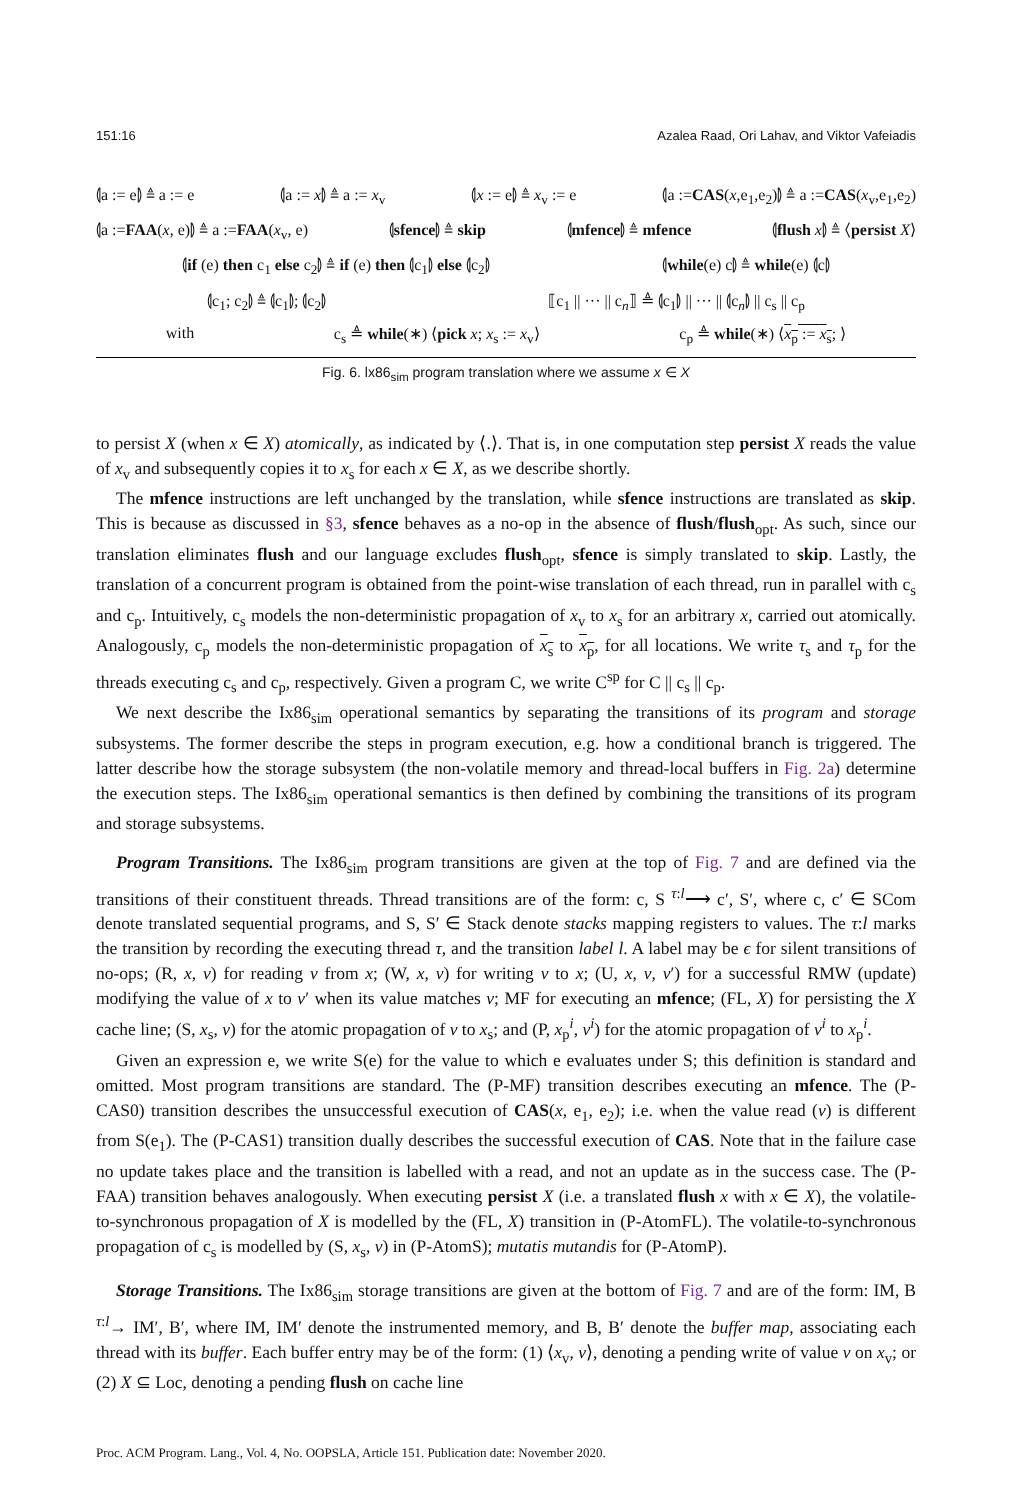151:16 Azalea Raad, Ori Lahav, and Viktor Vafeiadis
⦇a := e⦈ ≜ a := e ⦇a := x⦈ ≜ a := x<sub>v</sub> ⦇x := e⦈ ≜ x<sub>v</sub> := e ⦇a :=CAS(x,e<sub>1</sub>,e<sub>2</sub>)⦈ ≜ a :=CAS(x<sub>v</sub>,e<sub>1</sub>,e<sub>2</sub>)
⦇a :=FAA(x, e)⦈ ≜ a :=FAA(x<sub>v</sub>, e) ⦇sfence⦈ ≜ skip ⦇mfence⦈ ≜ mfence ⦇flush x⦈ ≜ ⟨persist X⟩
⦇if (e) then c<sub>1</sub> else c<sub>2</sub>⦈ ≜ if (e) then ⦇c<sub>1</sub>⦈ else ⦇c<sub>2</sub>⦈ ⦇while(e) c⦈ ≜ while(e) ⦇c⦈
⦇c<sub>1</sub>; c<sub>2</sub>⦈ ≜ ⦇c<sub>1</sub>⦈; ⦇c<sub>2</sub>⦈ ⟦c<sub>1</sub> || ··· || c<sub>n</sub>⟧ ≜ ⦇c<sub>1</sub>⦈ || ··· || ⦇c<sub>n</sub>⦈ || c<sub>s</sub> || c<sub>p</sub>
with c<sub>s</sub> ≜ while(∗) ⟨pick x; x<sub>s</sub> := x<sub>v</sub>⟩ c<sub>p</sub> ≜ while(∗) ⟨x<sub>p</sub> := x<sub>s</sub>; ⟩
Fig. 6. lx86<sub>sim</sub> program translation where we assume x ∈ X
to persist X (when x ∈ X) atomically, as indicated by ⟨.⟩. That is, in one computation step persist X reads the value of x<sub>v</sub> and subsequently copies it to x<sub>s</sub> for each x ∈ X, as we describe shortly.
The mfence instructions are left unchanged by the translation, while sfence instructions are translated as skip. This is because as discussed in §3, sfence behaves as a no-op in the absence of flush/flush<sub>opt</sub>. As such, since our translation eliminates flush and our language excludes flush<sub>opt</sub>, sfence is simply translated to skip. Lastly, the translation of a concurrent program is obtained from the point-wise translation of each thread, run in parallel with c<sub>s</sub> and c<sub>p</sub>. Intuitively, c<sub>s</sub> models the non-deterministic propagation of x<sub>v</sub> to x<sub>s</sub> for an arbitrary x, carried out atomically. Analogously, c<sub>p</sub> models the non-deterministic propagation of x<sub>s</sub> to x<sub>p</sub>, for all locations. We write τ<sub>s</sub> and τ<sub>p</sub> for the threads executing c<sub>s</sub> and c<sub>p</sub>, respectively. Given a program C, we write C<sup>sp</sup> for C || c<sub>s</sub> || c<sub>p</sub>.
We next describe the Ix86<sub>sim</sub> operational semantics by separating the transitions of its program and storage subsystems. The former describe the steps in program execution, e.g. how a conditional branch is triggered. The latter describe how the storage subsystem (the non-volatile memory and thread-local buffers in Fig. 2a) determine the execution steps. The Ix86<sub>sim</sub> operational semantics is then defined by combining the transitions of its program and storage subsystems.
Program Transitions. The Ix86<sub>sim</sub> program transitions are given at the top of Fig. 7 and are defined via the transitions of their constituent threads. Thread transitions are of the form: c, S <sup>τ:l</sup>⟶ c′, S′, where c, c′ ∈ SCom denote translated sequential programs, and S, S′ ∈ Stack denote stacks mapping registers to values. The τ:l marks the transition by recording the executing thread τ, and the transition label l. A label may be ϵ for silent transitions of no-ops; (R, x, v) for reading v from x; (W, x, v) for writing v to x; (U, x, v, v′) for a successful RMW (update) modifying the value of x to v′ when its value matches v; MF for executing an mfence; (FL, X) for persisting the X cache line; (S, x<sub>s</sub>, v) for the atomic propagation of v to x<sub>s</sub>; and (P, x<sub>p</sub><sup>i</sup>, v<sup>i</sup>) for the atomic propagation of v<sup>i</sup> to x<sub>p</sub><sup>i</sup>.
Given an expression e, we write S(e) for the value to which e evaluates under S; this definition is standard and omitted. Most program transitions are standard. The (P-MF) transition describes executing an mfence. The (P-CAS0) transition describes the unsuccessful execution of CAS(x, e<sub>1</sub>, e<sub>2</sub>); i.e. when the value read (v) is different from S(e<sub>1</sub>). The (P-CAS1) transition dually describes the successful execution of CAS. Note that in the failure case no update takes place and the transition is labelled with a read, and not an update as in the success case. The (P-FAA) transition behaves analogously. When executing persist X (i.e. a translated flush x with x ∈ X), the volatile-to-synchronous propagation of X is modelled by the (FL, X) transition in (P-AtomFL). The volatile-to-synchronous propagation of c<sub>s</sub> is modelled by (S, x<sub>s</sub>, v) in (P-AtomS); mutatis mutandis for (P-AtomP).
Storage Transitions. The Ix86<sub>sim</sub> storage transitions are given at the bottom of Fig. 7 and are of the form: IM, B <sup>τ:l</sup>→ IM′, B′, where IM, IM′ denote the instrumented memory, and B, B′ denote the buffer map, associating each thread with its buffer. Each buffer entry may be of the form: (1) ⟨x<sub>v</sub>, v⟩, denoting a pending write of value v on x<sub>v</sub>; or (2) X ⊆ Loc, denoting a pending flush on cache line
Proc. ACM Program. Lang., Vol. 4, No. OOPSLA, Article 151. Publication date: November 2020.